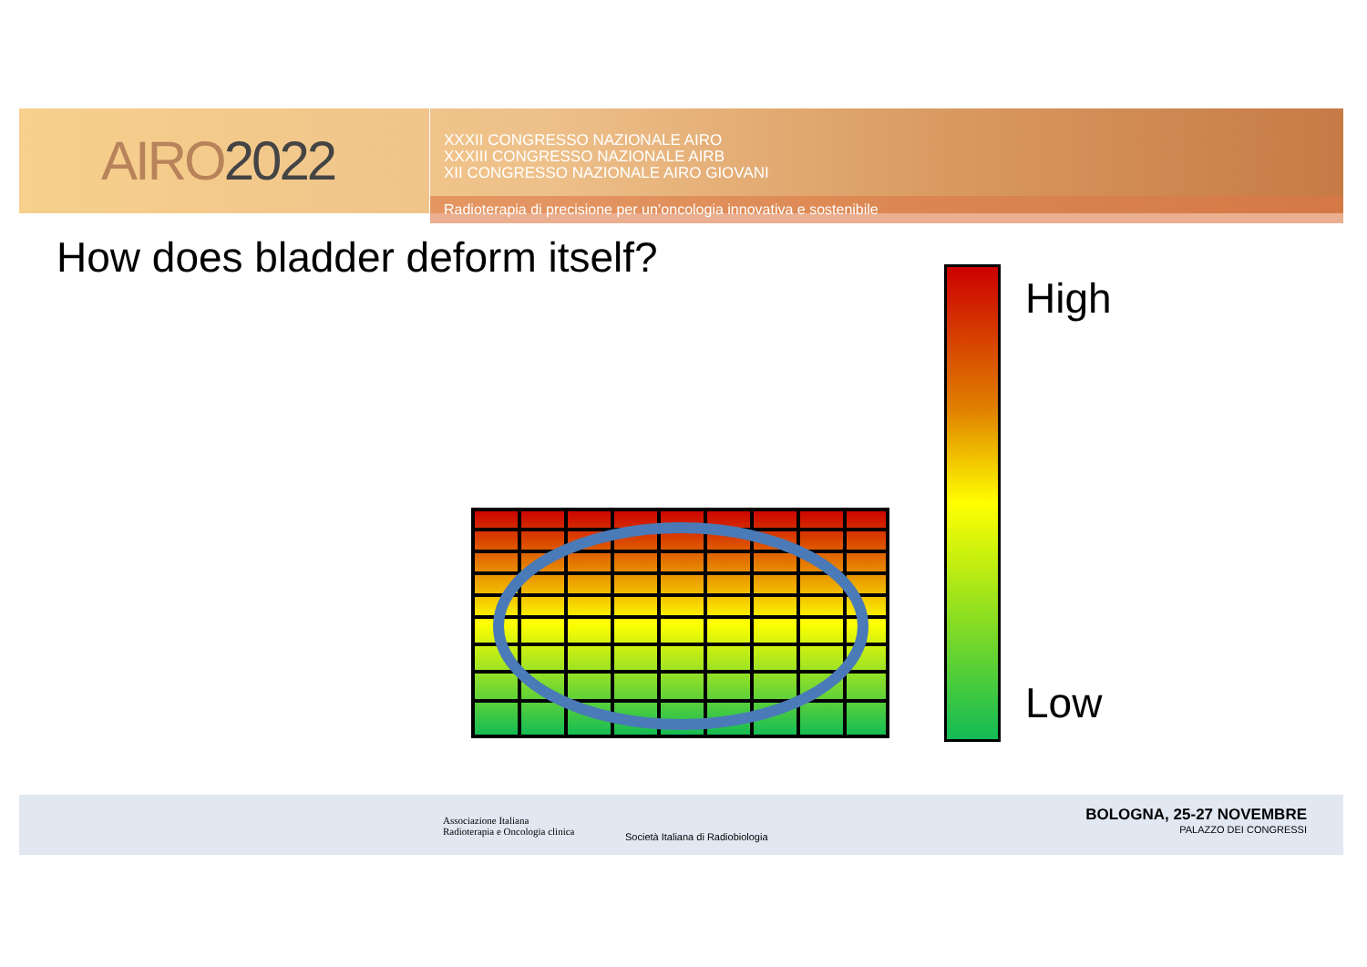AIRO2022
XXXII CONGRESSO NAZIONALE AIRO
XXXIII CONGRESSO NAZIONALE AIRB
XII CONGRESSO NAZIONALE AIRO GIOVANI
Radioterapia di precisione per un’oncologia innovativa e sostenibile
How does bladder deform itself?
High
Low
Associazione Italiana
Radioterapia e Oncologia clinica
Società Italiana di Radiobiologia
BOLOGNA, 25-27 NOVEMBRE
PALAZZO DEI CONGRESSI